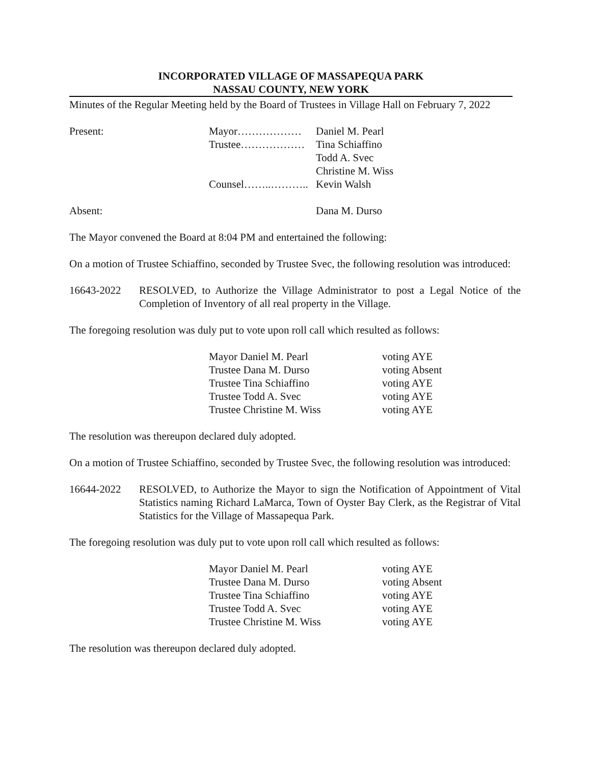INCORPORATED VILLAGE OF MASSAPEQUA PARK
NASSAU COUNTY, NEW YORK
Minutes of the Regular Meeting held by the Board of Trustees in Village Hall on February 7, 2022
Present: Mayor……………… Daniel M. Pearl
Trustee……………… Tina Schiaffino
Todd A. Svec
Christine M. Wiss
Counsel……..……….. Kevin Walsh
Absent: Dana M. Durso
The Mayor convened the Board at 8:04 PM and entertained the following:
On a motion of Trustee Schiaffino, seconded by Trustee Svec, the following resolution was introduced:
16643-2022 RESOLVED, to Authorize the Village Administrator to post a Legal Notice of the Completion of Inventory of all real property in the Village.
The foregoing resolution was duly put to vote upon roll call which resulted as follows:
Mayor Daniel M. Pearl voting AYE
Trustee Dana M. Durso voting Absent
Trustee Tina Schiaffino voting AYE
Trustee Todd A. Svec voting AYE
Trustee Christine M. Wiss voting AYE
The resolution was thereupon declared duly adopted.
On a motion of Trustee Schiaffino, seconded by Trustee Svec, the following resolution was introduced:
16644-2022 RESOLVED, to Authorize the Mayor to sign the Notification of Appointment of Vital Statistics naming Richard LaMarca, Town of Oyster Bay Clerk, as the Registrar of Vital Statistics for the Village of Massapequa Park.
The foregoing resolution was duly put to vote upon roll call which resulted as follows:
Mayor Daniel M. Pearl voting AYE
Trustee Dana M. Durso voting Absent
Trustee Tina Schiaffino voting AYE
Trustee Todd A. Svec voting AYE
Trustee Christine M. Wiss voting AYE
The resolution was thereupon declared duly adopted.